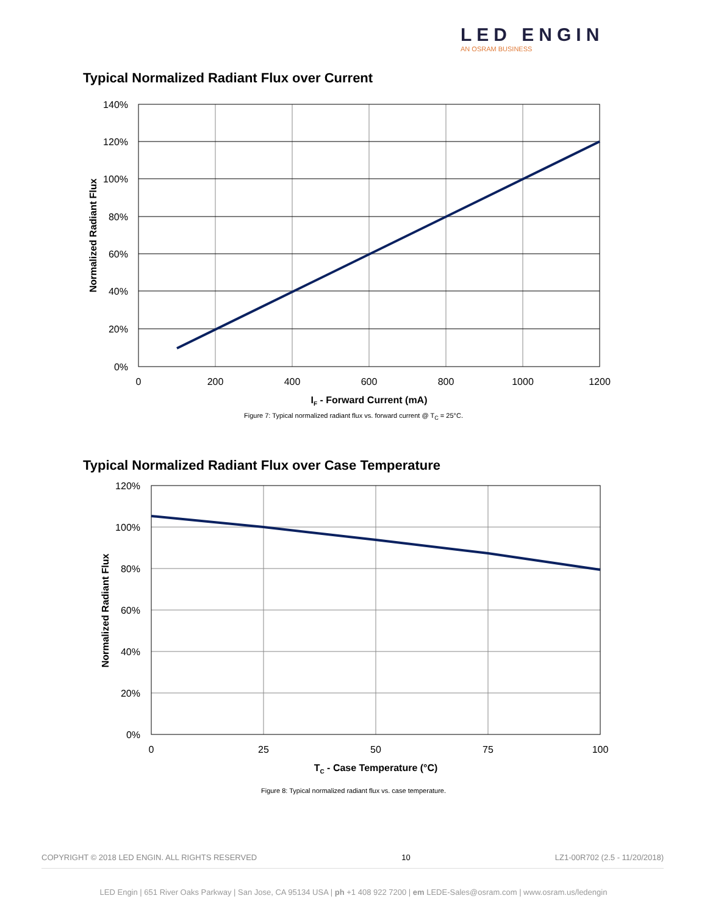LED ENGIN
AN OSRAM BUSINESS
Typical Normalized Radiant Flux over Current
140%
120%
100%
80%
60%
40%
20%
0%
0
200
400
600
800
1000
1200
IF - Forward Current (mA)
Normalized Radiant Flux
Figure 7: Typical normalized radiant flux vs. forward current @ T<sub>C</sub> = 25°C.
Typical Normalized Radiant Flux over Case Temperature
120%
100%
80%
60%
40%
20%
0%
0
25
50
75
100
TC - Case Temperature (°C)
Normalized Radiant Flux
Figure 8: Typical normalized radiant flux vs. case temperature.
COPYRIGHT © 2018 LED ENGIN. ALL RIGHTS RESERVED 10 LZ1-00R702 (2.5 - 11/20/2018)
LED Engin | 651 River Oaks Parkway | San Jose, CA 95134 USA | ph +1 408 922 7200 | em LEDE-Sales@osram.com | www.osram.us/ledengin